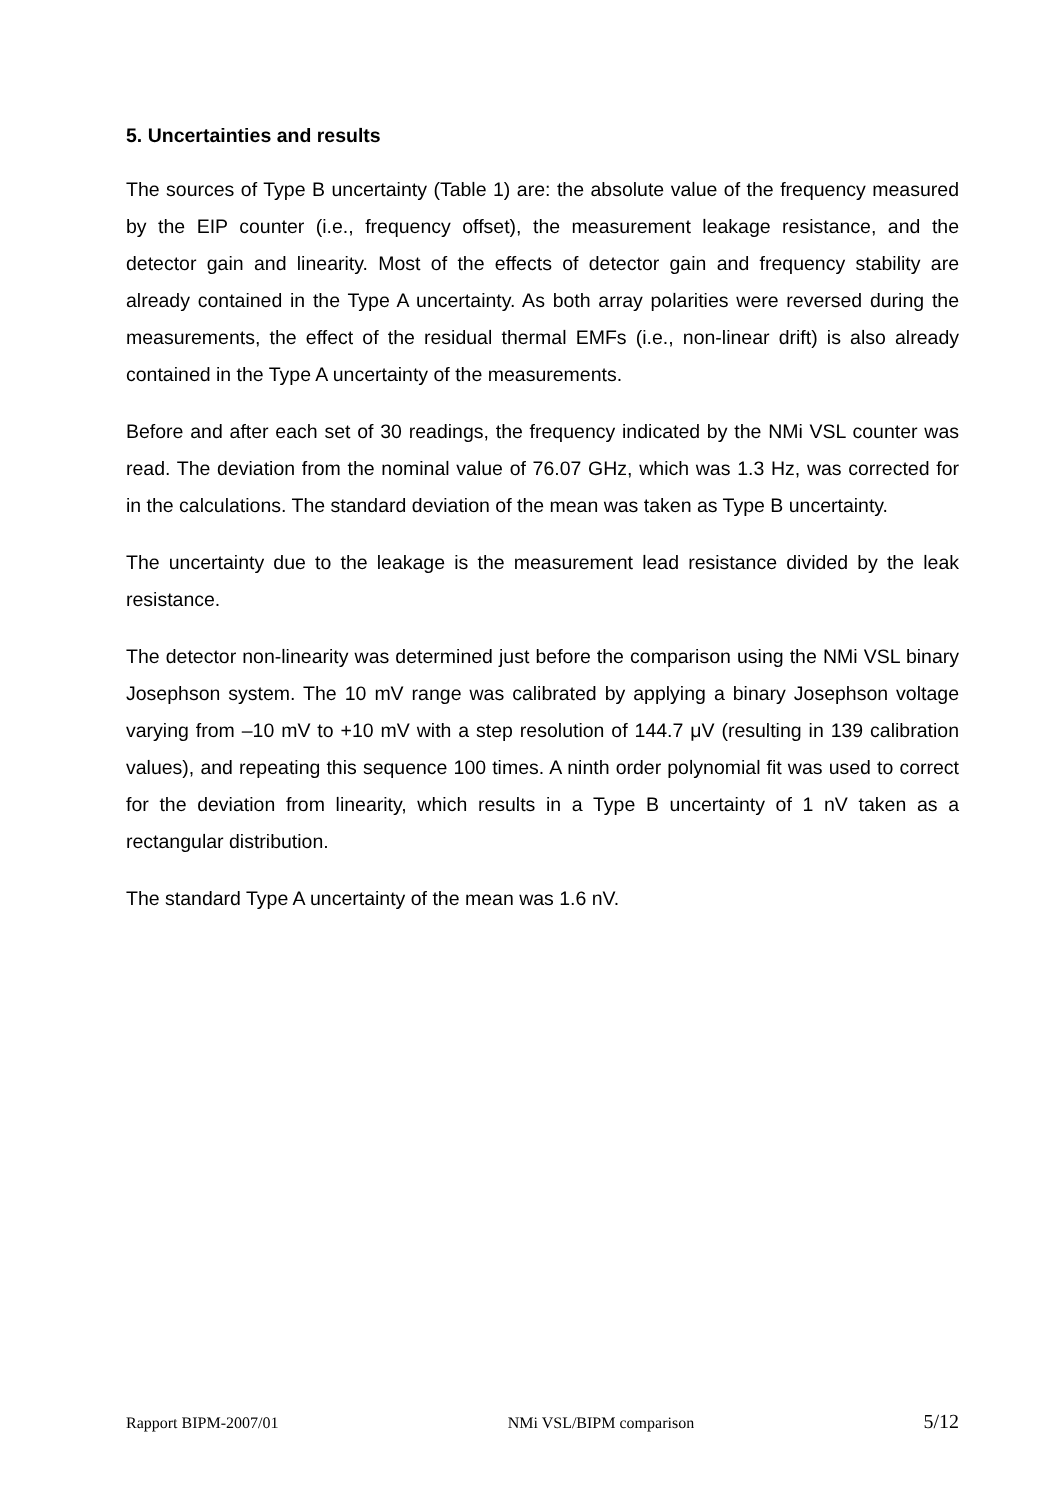5. Uncertainties and results
The sources of Type B uncertainty (Table 1) are: the absolute value of the frequency measured by the EIP counter (i.e., frequency offset), the measurement leakage resistance, and the detector gain and linearity. Most of the effects of detector gain and frequency stability are already contained in the Type A uncertainty. As both array polarities were reversed during the measurements, the effect of the residual thermal EMFs (i.e., non-linear drift) is also already contained in the Type A uncertainty of the measurements.
Before and after each set of 30 readings, the frequency indicated by the NMi VSL counter was read. The deviation from the nominal value of 76.07 GHz, which was 1.3 Hz, was corrected for in the calculations. The standard deviation of the mean was taken as Type B uncertainty.
The uncertainty due to the leakage is the measurement lead resistance divided by the leak resistance.
The detector non-linearity was determined just before the comparison using the NMi VSL binary Josephson system. The 10 mV range was calibrated by applying a binary Josephson voltage varying from –10 mV to +10 mV with a step resolution of 144.7 μV (resulting in 139 calibration values), and repeating this sequence 100 times. A ninth order polynomial fit was used to correct for the deviation from linearity, which results in a Type B uncertainty of 1 nV taken as a rectangular distribution.
The standard Type A uncertainty of the mean was 1.6 nV.
Rapport BIPM-2007/01 NMi VSL/BIPM comparison 5/12